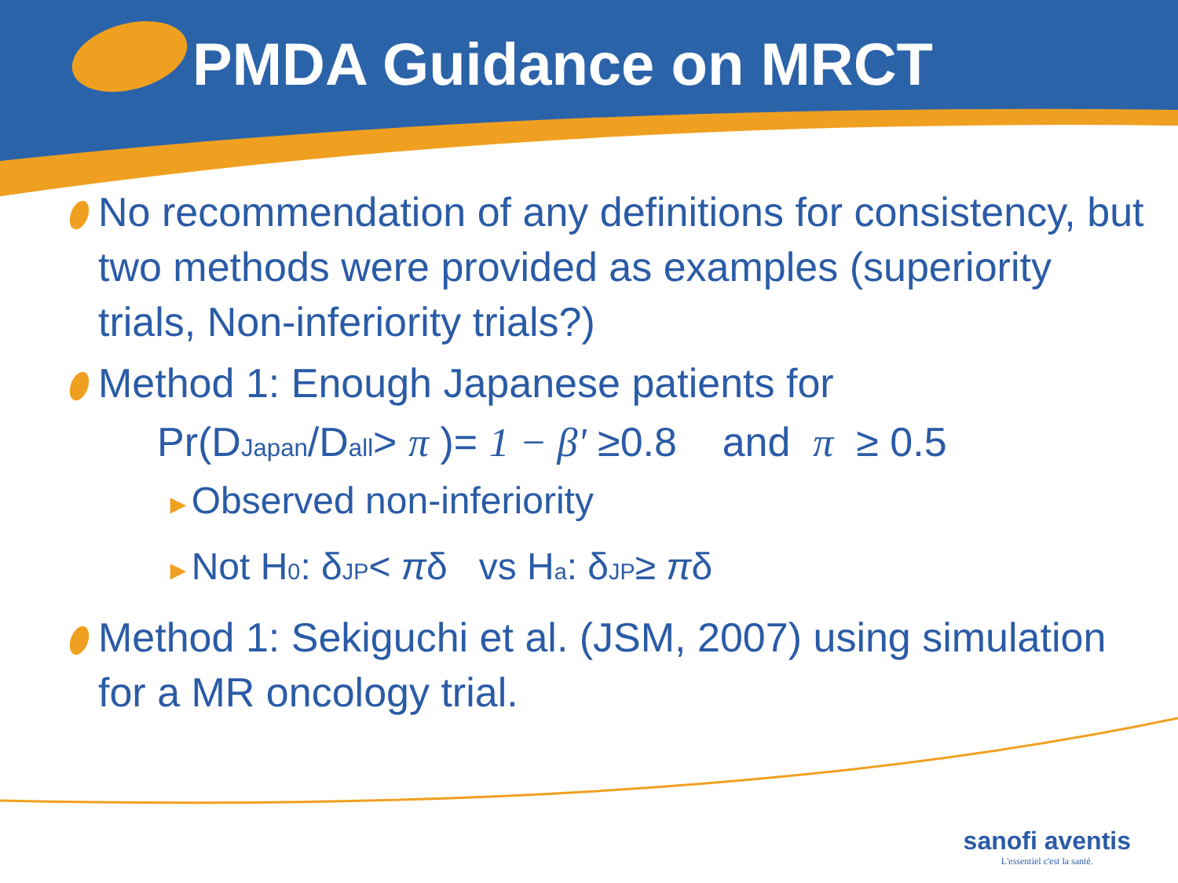PMDA Guidance on MRCT
No recommendation of any definitions for consistency, but two methods were provided as examples (superiority trials, Non-inferiority trials?)
Method 1: Enough Japanese patients for
Pr(D<sub>Japan</sub>/D<sub>all</sub>> π )= 1 − β' ≥0.8 and π ≥ 0.5
►Observed non-inferiority
►Not H<sub>0</sub>: δ<sub>JP</sub>< πδ vs H<sub>a</sub>: δ<sub>JP</sub>≥ πδ
Method 1: Sekiguchi et al. (JSM, 2007) using simulation for a MR oncology trial.
sanofi aventis
L'essentiel c'est la santé.